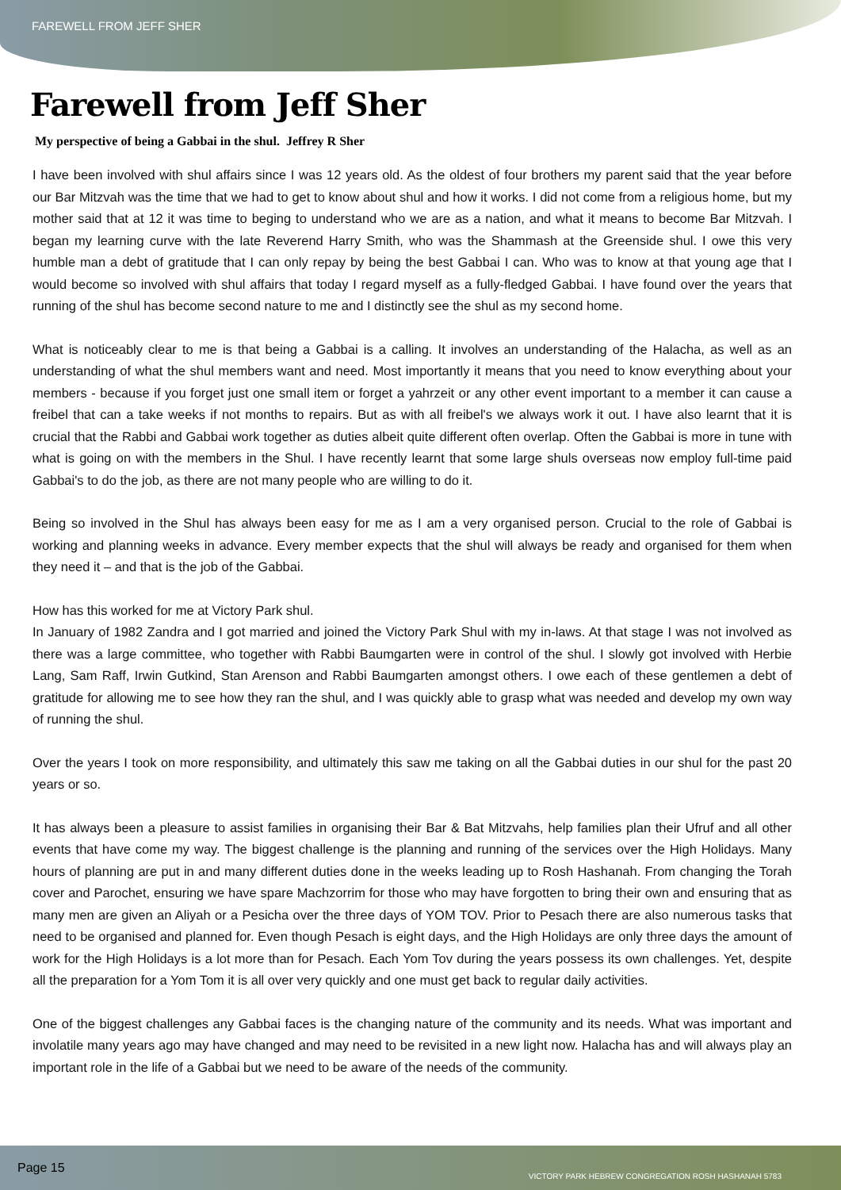FAREWELL FROM JEFF SHER
Farewell from Jeff Sher
My perspective of being a Gabbai in the shul. Jeffrey R Sher
I have been involved with shul affairs since I was 12 years old. As the oldest of four brothers my parent said that the year before our Bar Mitzvah was the time that we had to get to know about shul and how it works. I did not come from a religious home, but my mother said that at 12 it was time to beging to understand who we are as a nation, and what it means to become Bar Mitzvah. I began my learning curve with the late Reverend Harry Smith, who was the Shammash at the Greenside shul. I owe this very humble man a debt of gratitude that I can only repay by being the best Gabbai I can. Who was to know at that young age that I would become so involved with shul affairs that today I regard myself as a fully-fledged Gabbai. I have found over the years that running of the shul has become second nature to me and I distinctly see the shul as my second home.
What is noticeably clear to me is that being a Gabbai is a calling. It involves an understanding of the Halacha, as well as an understanding of what the shul members want and need. Most importantly it means that you need to know everything about your members - because if you forget just one small item or forget a yahrzeit or any other event important to a member it can cause a freibel that can a take weeks if not months to repairs. But as with all freibel's we always work it out. I have also learnt that it is crucial that the Rabbi and Gabbai work together as duties albeit quite different often overlap. Often the Gabbai is more in tune with what is going on with the members in the Shul. I have recently learnt that some large shuls overseas now employ full-time paid Gabbai's to do the job, as there are not many people who are willing to do it.
Being so involved in the Shul has always been easy for me as I am a very organised person. Crucial to the role of Gabbai is working and planning weeks in advance. Every member expects that the shul will always be ready and organised for them when they need it – and that is the job of the Gabbai.
How has this worked for me at Victory Park shul.
In January of 1982 Zandra and I got married and joined the Victory Park Shul with my in-laws. At that stage I was not involved as there was a large committee, who together with Rabbi Baumgarten were in control of the shul. I slowly got involved with Herbie Lang, Sam Raff, Irwin Gutkind, Stan Arenson and Rabbi Baumgarten amongst others. I owe each of these gentlemen a debt of gratitude for allowing me to see how they ran the shul, and I was quickly able to grasp what was needed and develop my own way of running the shul.
Over the years I took on more responsibility, and ultimately this saw me taking on all the Gabbai duties in our shul for the past 20 years or so.
It has always been a pleasure to assist families in organising their Bar & Bat Mitzvahs, help families plan their Ufruf and all other events that have come my way. The biggest challenge is the planning and running of the services over the High Holidays. Many hours of planning are put in and many different duties done in the weeks leading up to Rosh Hashanah. From changing the Torah cover and Parochet, ensuring we have spare Machzorrim for those who may have forgotten to bring their own and ensuring that as many men are given an Aliyah or a Pesicha over the three days of YOM TOV. Prior to Pesach there are also numerous tasks that need to be organised and planned for. Even though Pesach is eight days, and the High Holidays are only three days the amount of work for the High Holidays is a lot more than for Pesach. Each Yom Tov during the years possess its own challenges. Yet, despite all the preparation for a Yom Tom it is all over very quickly and one must get back to regular daily activities.
One of the biggest challenges any Gabbai faces is the changing nature of the community and its needs. What was important and involatile many years ago may have changed and may need to be revisited in a new light now. Halacha has and will always play an important role in the life of a Gabbai but we need to be aware of the needs of the community.
Page 15 VICTORY PARK HEBREW CONGREGATION ROSH HASHANAH 5783